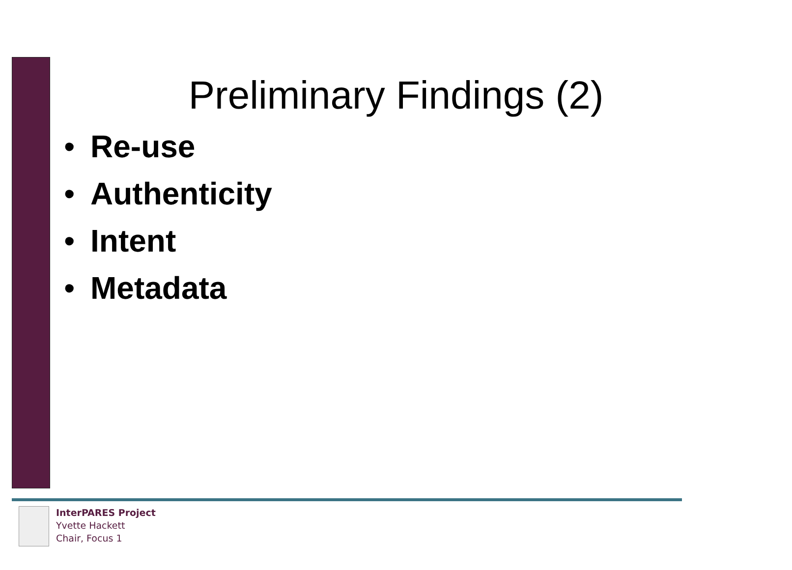Preliminary Findings (2)
• Re-use
• Authenticity
• Intent
• Metadata
InterPARES Project
Yvette Hackett
Chair, Focus 1